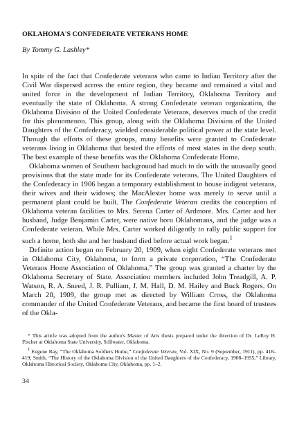OKLAHOMA'S CONFEDERATE VETERANS HOME
By Tommy G. Lashley*
In spite of the fact that Confederate veterans who came to Indian Territory after the Civil War dispersed across the entire region, they became and remained a vital and united force in the development of Indian Territory, Oklahoma Territory and eventually the state of Oklahoma. A strong Confederate veteran organization, the Oklahoma Division of the United Confederate Veterans, deserves much of the credit for this phenomenon. This group, along with the Oklahoma Division of the United Daughters of the Confederacy, wielded considerable political power at the state level. Through the efforts of these groups, many benefits were granted to Confederate veterans living in Oklahoma that bested the efforts of most states in the deep south. The best example of these benefits was the Oklahoma Confederate Home.
Oklahoma women of Southern background had much to do with the unusually good provisions that the state made for its Confederate veterans. The United Daughters of the Confederacy in 1906 began a temporary establishment to house indigent veterans, their wives and their widows; the MacAlester home was merely to serve until a permanent plant could be built. The Confederate Veteran credits the conception of Oklahoma veteran facilities to Mrs. Serena Carter of Ardmore. Mrs. Carter and her husband, Judge Benjamin Carter, were native born Oklahomans, and the judge was a Confederate veteran. While Mrs. Carter worked diligently to rally public support for such a home, both she and her husband died before actual work began.<sup>1</sup>
Definite action began on February 20, 1909, when eight Confederate veterans met in Oklahoma City, Oklahoma, to form a private corporation, “The Confederate Veterans Home Association of Oklahoma.” The group was granted a charter by the Oklahoma Secretary of State. Association members included John Treadgill, A. P. Watson, R. A. Sneed, J. R. Pulliam, J. M. Hall, D. M. Hailey and Buck Rogers. On March 20, 1909, the group met as directed by William Cross, the Oklahoma commander of the United Confederate Veterans, and became the first board of trustees of the Okla-
* This article was adopted from the author's Master of Arts thesis prepared under the direction of Dr. LeRoy H. Fischer at Oklahoma State University, Stillwater, Oklahoma.
<sup>1</sup> Eugene Ray, “The Oklahoma Soldiers Home,” Confederate Veteran, Vol. XIX, No. 9 (September, 1911), pp. 418–419; Smith, “The History of the Oklahoma Division of the United Daughters of the Confederacy, 1908–1955,” Library, Oklahoma Historical Society, Oklahoma City, Oklahoma, pp. 1–2.
34